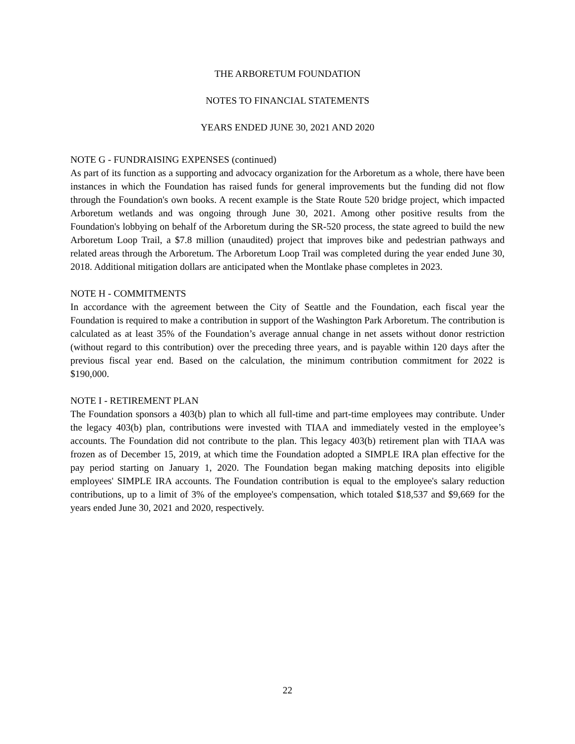THE ARBORETUM FOUNDATION
NOTES TO FINANCIAL STATEMENTS
YEARS ENDED JUNE 30, 2021 AND 2020
NOTE G - FUNDRAISING EXPENSES (continued)
As part of its function as a supporting and advocacy organization for the Arboretum as a whole, there have been instances in which the Foundation has raised funds for general improvements but the funding did not flow through the Foundation's own books. A recent example is the State Route 520 bridge project, which impacted Arboretum wetlands and was ongoing through June 30, 2021. Among other positive results from the Foundation's lobbying on behalf of the Arboretum during the SR-520 process, the state agreed to build the new Arboretum Loop Trail, a $7.8 million (unaudited) project that improves bike and pedestrian pathways and related areas through the Arboretum. The Arboretum Loop Trail was completed during the year ended June 30, 2018. Additional mitigation dollars are anticipated when the Montlake phase completes in 2023.
NOTE H - COMMITMENTS
In accordance with the agreement between the City of Seattle and the Foundation, each fiscal year the Foundation is required to make a contribution in support of the Washington Park Arboretum. The contribution is calculated as at least 35% of the Foundation’s average annual change in net assets without donor restriction (without regard to this contribution) over the preceding three years, and is payable within 120 days after the previous fiscal year end. Based on the calculation, the minimum contribution commitment for 2022 is $190,000.
NOTE I - RETIREMENT PLAN
The Foundation sponsors a 403(b) plan to which all full-time and part-time employees may contribute. Under the legacy 403(b) plan, contributions were invested with TIAA and immediately vested in the employee’s accounts. The Foundation did not contribute to the plan. This legacy 403(b) retirement plan with TIAA was frozen as of December 15, 2019, at which time the Foundation adopted a SIMPLE IRA plan effective for the pay period starting on January 1, 2020. The Foundation began making matching deposits into eligible employees' SIMPLE IRA accounts. The Foundation contribution is equal to the employee's salary reduction contributions, up to a limit of 3% of the employee's compensation, which totaled $18,537 and $9,669 for the years ended June 30, 2021 and 2020, respectively.
22